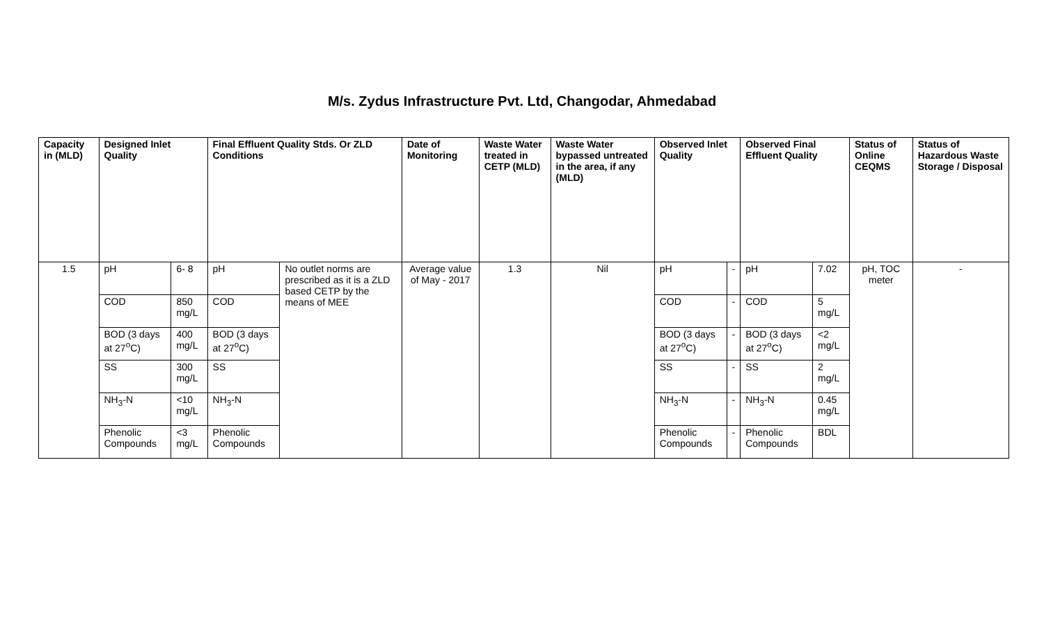M/s. Zydus Infrastructure Pvt. Ltd, Changodar, Ahmedabad
| Capacity in (MLD) | Designed Inlet Quality | | Final Effluent Quality Stds. Or ZLD Conditions | | Date of Monitoring | Waste Water treated in CETP (MLD) | Waste Water bypassed untreated in the area, if any (MLD) | Observed Inlet Quality | | Observed Final Effluent Quality | | Status of Online CEQMS | Status of Hazardous Waste Storage / Disposal |
| --- | --- | --- | --- | --- | --- | --- | --- | --- | --- | --- | --- | --- | --- |
| 1.5 | pH | 6- 8 | pH | No outlet norms are prescribed as it is a ZLD based CETP by the means of MEE | Average value of May - 2017 | 1.3 | Nil | pH | - | pH | 7.02 | pH, TOC meter | - |
| | COD | 850 mg/L | COD | | | | | COD | - | COD | 5 mg/L | | |
| | BOD (3 days at 27<sup>o</sup>C) | 400 mg/L | BOD (3 days at 27<sup>o</sup>C) | | | | | BOD (3 days at 27<sup>o</sup>C) | - | BOD (3 days at 27<sup>o</sup>C) | <2 mg/L | | |
| | SS | 300 mg/L | SS | | | | | SS | - | SS | 2 mg/L | | |
| | NH<sub>3</sub>-N | <10 mg/L | NH<sub>3</sub>-N | | | | | NH<sub>3</sub>-N | - | NH<sub>3</sub>-N | 0.45 mg/L | | |
| | Phenolic Compounds | <3 mg/L | Phenolic Compounds | | | | | Phenolic Compounds | - | Phenolic Compounds | BDL | | |